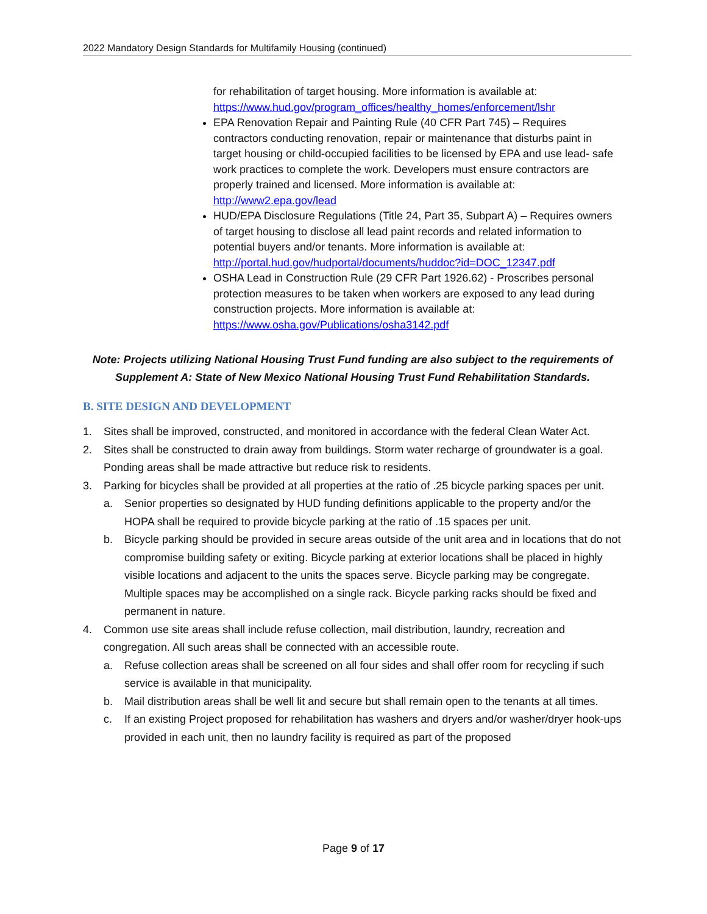2022 Mandatory Design Standards for Multifamily Housing (continued)
for rehabilitation of target housing. More information is available at: https://www.hud.gov/program_offices/healthy_homes/enforcement/lshr
EPA Renovation Repair and Painting Rule (40 CFR Part 745) – Requires contractors conducting renovation, repair or maintenance that disturbs paint in target housing or child-occupied facilities to be licensed by EPA and use lead- safe work practices to complete the work. Developers must ensure contractors are properly trained and licensed. More information is available at: http://www2.epa.gov/lead
HUD/EPA Disclosure Regulations (Title 24, Part 35, Subpart A) – Requires owners of target housing to disclose all lead paint records and related information to potential buyers and/or tenants. More information is available at: http://portal.hud.gov/hudportal/documents/huddoc?id=DOC_12347.pdf
OSHA Lead in Construction Rule (29 CFR Part 1926.62) - Proscribes personal protection measures to be taken when workers are exposed to any lead during construction projects. More information is available at: https://www.osha.gov/Publications/osha3142.pdf
Note: Projects utilizing National Housing Trust Fund funding are also subject to the requirements of Supplement A: State of New Mexico National Housing Trust Fund Rehabilitation Standards.
B. SITE DESIGN AND DEVELOPMENT
1. Sites shall be improved, constructed, and monitored in accordance with the federal Clean Water Act.
2. Sites shall be constructed to drain away from buildings. Storm water recharge of groundwater is a goal. Ponding areas shall be made attractive but reduce risk to residents.
3. Parking for bicycles shall be provided at all properties at the ratio of .25 bicycle parking spaces per unit.
a. Senior properties so designated by HUD funding definitions applicable to the property and/or the HOPA shall be required to provide bicycle parking at the ratio of .15 spaces per unit.
b. Bicycle parking should be provided in secure areas outside of the unit area and in locations that do not compromise building safety or exiting. Bicycle parking at exterior locations shall be placed in highly visible locations and adjacent to the units the spaces serve. Bicycle parking may be congregate. Multiple spaces may be accomplished on a single rack. Bicycle parking racks should be fixed and permanent in nature.
4. Common use site areas shall include refuse collection, mail distribution, laundry, recreation and congregation. All such areas shall be connected with an accessible route.
a. Refuse collection areas shall be screened on all four sides and shall offer room for recycling if such service is available in that municipality.
b. Mail distribution areas shall be well lit and secure but shall remain open to the tenants at all times.
c. If an existing Project proposed for rehabilitation has washers and dryers and/or washer/dryer hook-ups provided in each unit, then no laundry facility is required as part of the proposed
Page 9 of 17